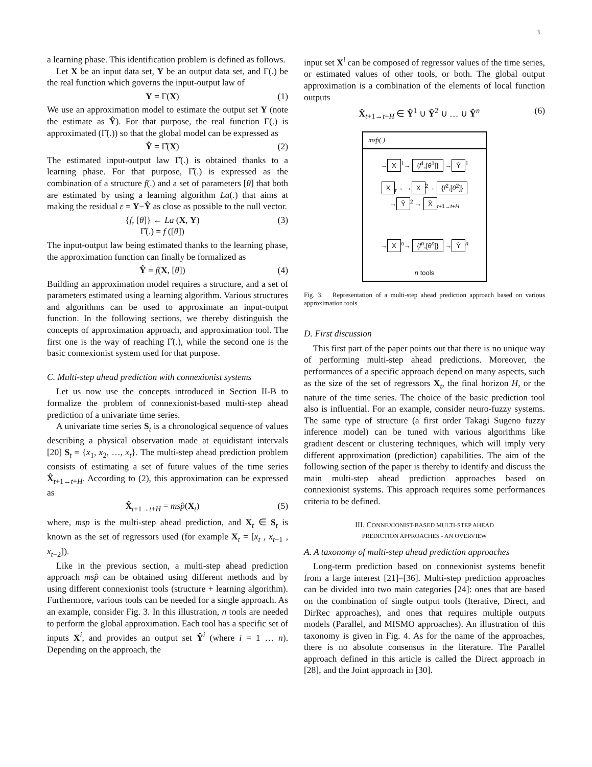3
a learning phase. This identification problem is defined as follows.
Let X be an input data set, Y be an output data set, and Γ(.) be the real function which governs the input-output law of
Y = Γ(X) (1)
We use an approximation model to estimate the output set Y (note the estimate as Ŷ). For that purpose, the real function Γ(.) is approximated (Γ̂(.)) so that the global model can be expressed as
Ŷ = Γ̂(X) (2)
The estimated input-output law Γ̂(.) is obtained thanks to a learning phase. For that purpose, Γ̂(.) is expressed as the combination of a structure f(.) and a set of parameters [θ] that both are estimated by using a learning algorithm La(.) that aims at making the residual ε = Y−Ŷ as close as possible to the null vector.
{f, [θ]} ← La (X, Y)
Γ̂(.) = f ([θ]) (3)
The input-output law being estimated thanks to the learning phase, the approximation function can finally be formalized as
Ŷ = f(X, [θ]) (4)
Building an approximation model requires a structure, and a set of parameters estimated using a learning algorithm. Various structures and algorithms can be used to approximate an input-output function. In the following sections, we thereby distinguish the concepts of approximation approach, and approximation tool. The first one is the way of reaching Γ̂(.), while the second one is the basic connexionist system used for that purpose.
C. Multi-step ahead prediction with connexionist systems
Let us now use the concepts introduced in Section II-B to formalize the problem of connexionist-based multi-step ahead prediction of a univariate time series.
A univariate time series S<sub>t</sub> is a chronological sequence of values describing a physical observation made at equidistant intervals [20] S<sub>t</sub> = {x<sub>1</sub>, x<sub>2</sub>, …, x<sub>t</sub>}. The multi-step ahead prediction problem consists of estimating a set of future values of the time series X̂<sub>t+1→t+H</sub>. According to (2), this approximation can be expressed as
X̂<sub>t+1→t+H</sub> = msp̂(X<sub>t</sub>) (5)
where, msp is the multi-step ahead prediction, and X<sub>t</sub> ∈ S<sub>t</sub> is known as the set of regressors used (for example X<sub>t</sub> = [x<sub>t</sub> , x<sub>t−1</sub> , x<sub>t−2</sub>]).
Like in the previous section, a multi-step ahead prediction approach msp̂ can be obtained using different methods and by using different connexionist tools (structure + learning algorithm). Furthermore, various tools can be needed for a single approach. As an example, consider Fig. 3. In this illustration, n tools are needed to perform the global approximation. Each tool has a specific set of inputs X<sup>i</sup>, and provides an output set Ŷ<sup>i</sup> (where i = 1 … n). Depending on the approach, the
input set X<sup>i</sup> can be composed of regressor values of the time series, or estimated values of other tools, or both. The global output approximation is a combination of the elements of local function outputs
X̂<sub>t+1→t+H</sub> ∈ Ŷ<sup>1</sup> ∪ Ŷ<sup>2</sup> ∪ … ∪ Ŷ<sup>n</sup> (6)
msp̂(.)
→ X<sup>1</sup>→ {f<sup>1</sup>,[θ<sup>1</sup>]} → Ŷ<sup>1</sup>
X<sub>t</sub>→ → X<sup>2</sup>→ {f<sup>2</sup>,[θ<sup>2</sup>]} → Ŷ<sup>2</sup> → X̂<sub>t+1→t+H</sub>
→ X<sup>n</sup>→ {f<sup>n</sup>,[θ<sup>n</sup>]} → Ŷ<sup>n</sup>
n tools
Fig. 3. Representation of a multi-step ahead prediction approach based on various approximation tools.
D. First discussion
This first part of the paper points out that there is no unique way of performing multi-step ahead predictions. Moreover, the performances of a specific approach depend on many aspects, such as the size of the set of regressors X<sub>t</sub>, the final horizon H, or the nature of the time series. The choice of the basic prediction tool also is influential. For an example, consider neuro-fuzzy systems. The same type of structure (a first order Takagi Sugeno fuzzy inference model) can be tuned with various algorithms like gradient descent or clustering techniques, which will imply very different approximation (prediction) capabilities. The aim of the following section of the paper is thereby to identify and discuss the main multi-step ahead prediction approaches based on connexionist systems. This approach requires some performances criteria to be defined.
III. CONNEXIONIST-BASED MULTI-STEP AHEAD
PREDICTION APPROACHES - AN OVERVIEW
A. A taxonomy of multi-step ahead prediction approaches
Long-term prediction based on connexionist systems benefit from a large interest [21]–[36]. Multi-step prediction approaches can be divided into two main categories [24]: ones that are based on the combination of single output tools (Iterative, Direct, and DirRec approaches), and ones that requires multiple outputs models (Parallel, and MISMO approaches). An illustration of this taxonomy is given in Fig. 4. As for the name of the approaches, there is no absolute consensus in the literature. The Parallel approach defined in this article is called the Direct approach in [28], and the Joint approach in [30].